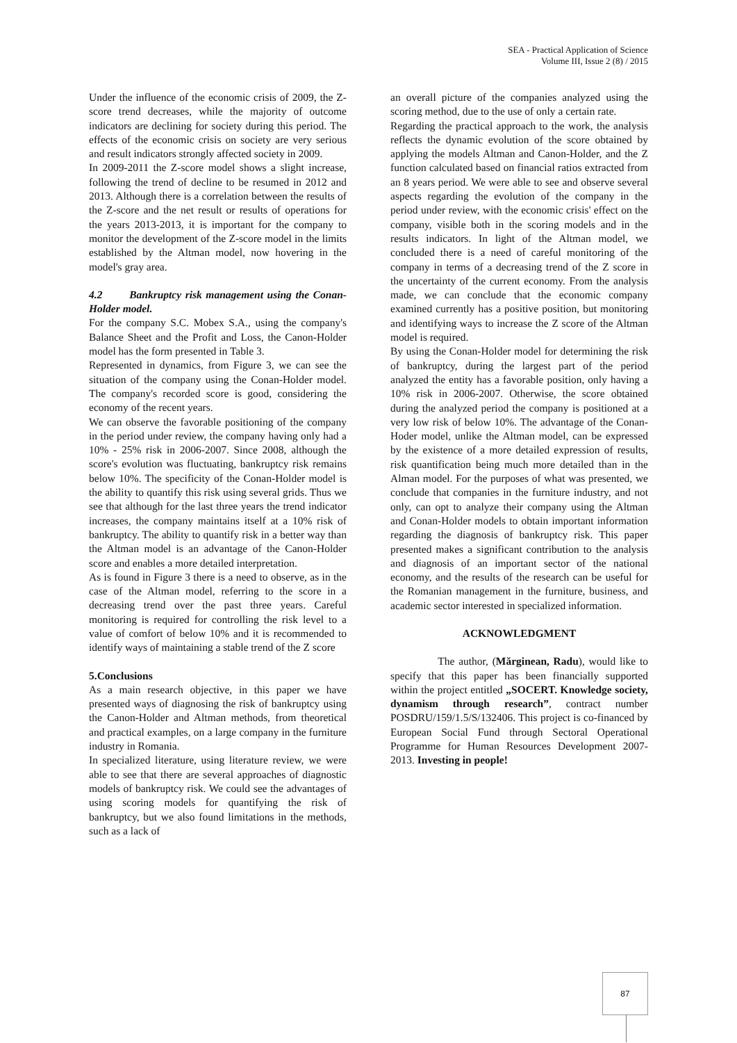SEA - Practical Application of Science
Volume III, Issue 2 (8) / 2015
Under the influence of the economic crisis of 2009, the Z-score trend decreases, while the majority of outcome indicators are declining for society during this period. The effects of the economic crisis on society are very serious and result indicators strongly affected society in 2009.
In 2009-2011 the Z-score model shows a slight increase, following the trend of decline to be resumed in 2012 and 2013. Although there is a correlation between the results of the Z-score and the net result or results of operations for the years 2013-2013, it is important for the company to monitor the development of the Z-score model in the limits established by the Altman model, now hovering in the model's gray area.
4.2 Bankruptcy risk management using the Conan-Holder model.
For the company S.C. Mobex S.A., using the company's Balance Sheet and the Profit and Loss, the Canon-Holder model has the form presented in Table 3.
Represented in dynamics, from Figure 3, we can see the situation of the company using the Conan-Holder model. The company's recorded score is good, considering the economy of the recent years.
We can observe the favorable positioning of the company in the period under review, the company having only had a 10% - 25% risk in 2006-2007. Since 2008, although the score's evolution was fluctuating, bankruptcy risk remains below 10%. The specificity of the Conan-Holder model is the ability to quantify this risk using several grids. Thus we see that although for the last three years the trend indicator increases, the company maintains itself at a 10% risk of bankruptcy. The ability to quantify risk in a better way than the Altman model is an advantage of the Canon-Holder score and enables a more detailed interpretation.
As is found in Figure 3 there is a need to observe, as in the case of the Altman model, referring to the score in a decreasing trend over the past three years. Careful monitoring is required for controlling the risk level to a value of comfort of below 10% and it is recommended to identify ways of maintaining a stable trend of the Z score
5.Conclusions
As a main research objective, in this paper we have presented ways of diagnosing the risk of bankruptcy using the Canon-Holder and Altman methods, from theoretical and practical examples, on a large company in the furniture industry in Romania.
In specialized literature, using literature review, we were able to see that there are several approaches of diagnostic models of bankruptcy risk. We could see the advantages of using scoring models for quantifying the risk of bankruptcy, but we also found limitations in the methods, such as a lack of
an overall picture of the companies analyzed using the scoring method, due to the use of only a certain rate.
Regarding the practical approach to the work, the analysis reflects the dynamic evolution of the score obtained by applying the models Altman and Canon-Holder, and the Z function calculated based on financial ratios extracted from an 8 years period. We were able to see and observe several aspects regarding the evolution of the company in the period under review, with the economic crisis' effect on the company, visible both in the scoring models and in the results indicators. In light of the Altman model, we concluded there is a need of careful monitoring of the company in terms of a decreasing trend of the Z score in the uncertainty of the current economy. From the analysis made, we can conclude that the economic company examined currently has a positive position, but monitoring and identifying ways to increase the Z score of the Altman model is required.
By using the Conan-Holder model for determining the risk of bankruptcy, during the largest part of the period analyzed the entity has a favorable position, only having a 10% risk in 2006-2007. Otherwise, the score obtained during the analyzed period the company is positioned at a very low risk of below 10%. The advantage of the Conan-Hoder model, unlike the Altman model, can be expressed by the existence of a more detailed expression of results, risk quantification being much more detailed than in the Alman model. For the purposes of what was presented, we conclude that companies in the furniture industry, and not only, can opt to analyze their company using the Altman and Conan-Holder models to obtain important information regarding the diagnosis of bankruptcy risk. This paper presented makes a significant contribution to the analysis and diagnosis of an important sector of the national economy, and the results of the research can be useful for the Romanian management in the furniture, business, and academic sector interested in specialized information.
ACKNOWLEDGMENT
The author, (Mărginean, Radu), would like to specify that this paper has been financially supported within the project entitled „SOCERT. Knowledge society, dynamism through research”, contract number POSDRU/159/1.5/S/132406. This project is co-financed by European Social Fund through Sectoral Operational Programme for Human Resources Development 2007-2013. Investing in people!
87